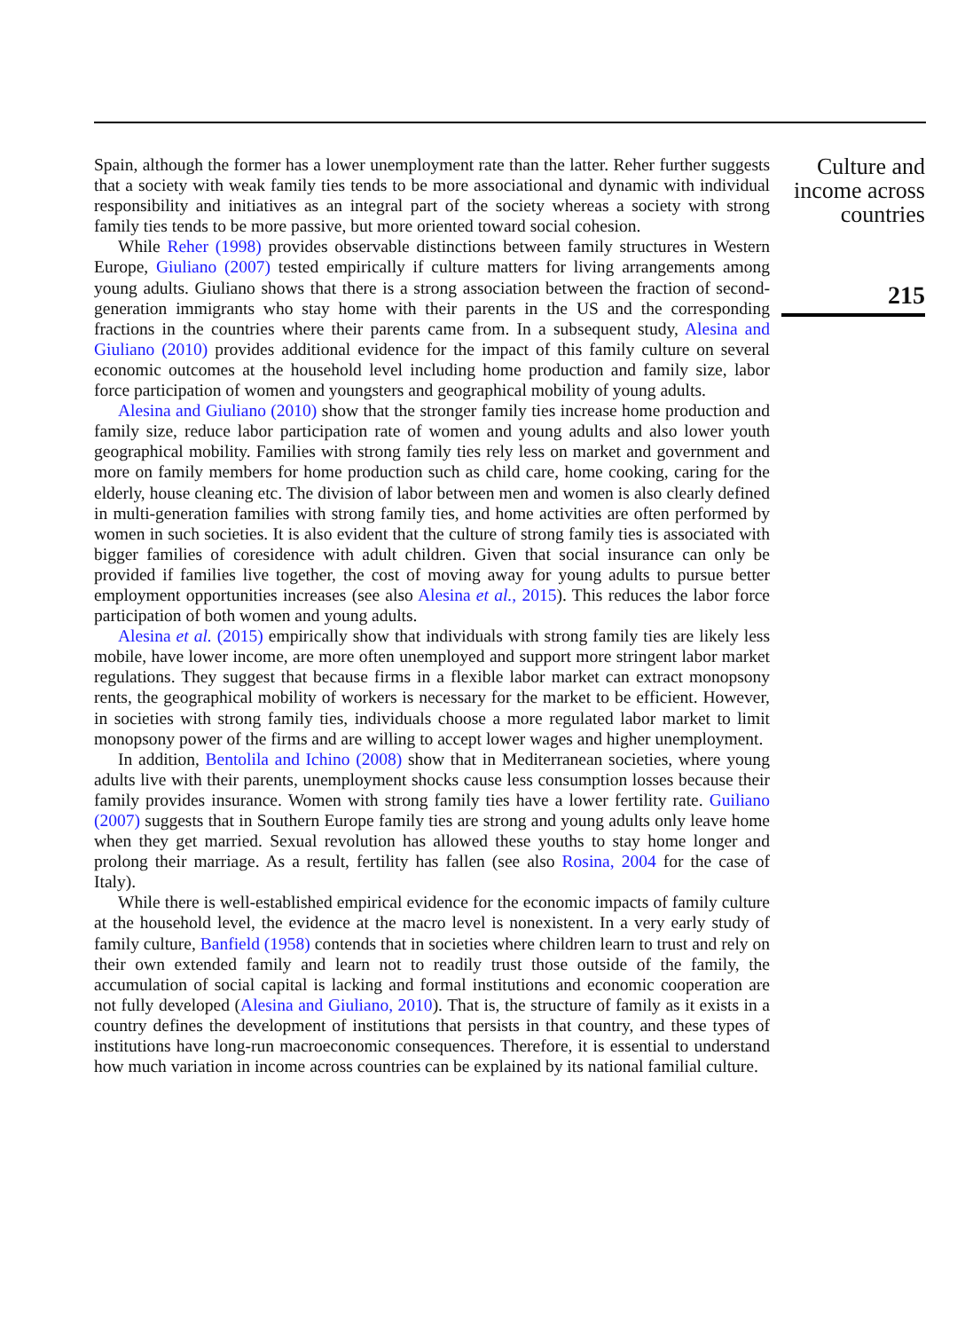Spain, although the former has a lower unemployment rate than the latter. Reher further suggests that a society with weak family ties tends to be more associational and dynamic with individual responsibility and initiatives as an integral part of the society whereas a society with strong family ties tends to be more passive, but more oriented toward social cohesion.
While Reher (1998) provides observable distinctions between family structures in Western Europe, Giuliano (2007) tested empirically if culture matters for living arrangements among young adults. Giuliano shows that there is a strong association between the fraction of second-generation immigrants who stay home with their parents in the US and the corresponding fractions in the countries where their parents came from. In a subsequent study, Alesina and Giuliano (2010) provides additional evidence for the impact of this family culture on several economic outcomes at the household level including home production and family size, labor force participation of women and youngsters and geographical mobility of young adults.
Alesina and Giuliano (2010) show that the stronger family ties increase home production and family size, reduce labor participation rate of women and young adults and also lower youth geographical mobility. Families with strong family ties rely less on market and government and more on family members for home production such as child care, home cooking, caring for the elderly, house cleaning etc. The division of labor between men and women is also clearly defined in multi-generation families with strong family ties, and home activities are often performed by women in such societies. It is also evident that the culture of strong family ties is associated with bigger families of coresidence with adult children. Given that social insurance can only be provided if families live together, the cost of moving away for young adults to pursue better employment opportunities increases (see also Alesina et al., 2015). This reduces the labor force participation of both women and young adults.
Alesina et al. (2015) empirically show that individuals with strong family ties are likely less mobile, have lower income, are more often unemployed and support more stringent labor market regulations. They suggest that because firms in a flexible labor market can extract monopsony rents, the geographical mobility of workers is necessary for the market to be efficient. However, in societies with strong family ties, individuals choose a more regulated labor market to limit monopsony power of the firms and are willing to accept lower wages and higher unemployment.
In addition, Bentolila and Ichino (2008) show that in Mediterranean societies, where young adults live with their parents, unemployment shocks cause less consumption losses because their family provides insurance. Women with strong family ties have a lower fertility rate. Guiliano (2007) suggests that in Southern Europe family ties are strong and young adults only leave home when they get married. Sexual revolution has allowed these youths to stay home longer and prolong their marriage. As a result, fertility has fallen (see also Rosina, 2004 for the case of Italy).
While there is well-established empirical evidence for the economic impacts of family culture at the household level, the evidence at the macro level is nonexistent. In a very early study of family culture, Banfield (1958) contends that in societies where children learn to trust and rely on their own extended family and learn not to readily trust those outside of the family, the accumulation of social capital is lacking and formal institutions and economic cooperation are not fully developed (Alesina and Giuliano, 2010). That is, the structure of family as it exists in a country defines the development of institutions that persists in that country, and these types of institutions have long-run macroeconomic consequences. Therefore, it is essential to understand how much variation in income across countries can be explained by its national familial culture.
Culture and
income across
countries
215